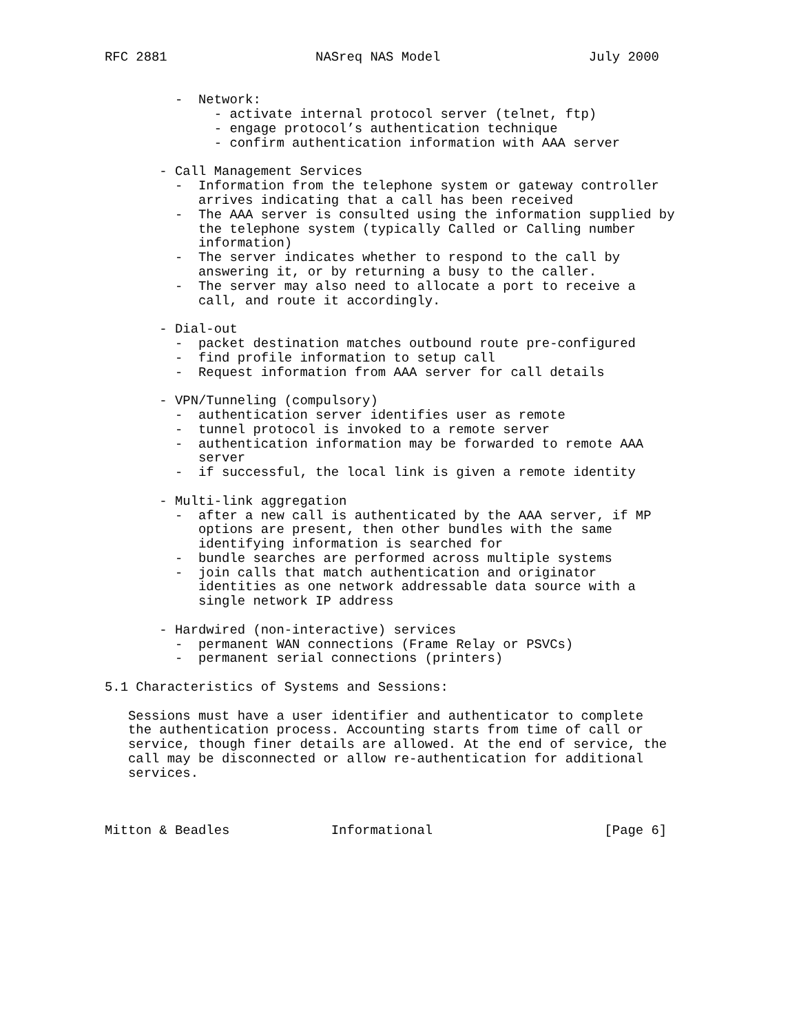RFC 2881                   NASreq NAS Model                   July 2000


         -  Network:
              - activate internal protocol server (telnet, ftp)
              - engage protocol’s authentication technique
              - confirm authentication information with AAA server

       - Call Management Services
         -  Information from the telephone system or gateway controller
            arrives indicating that a call has been received
         -  The AAA server is consulted using the information supplied by
            the telephone system (typically Called or Calling number
            information)
         -  The server indicates whether to respond to the call by
            answering it, or by returning a busy to the caller.
         -  The server may also need to allocate a port to receive a
            call, and route it accordingly.

       - Dial-out
         -  packet destination matches outbound route pre-configured
         -  find profile information to setup call
         -  Request information from AAA server for call details

       - VPN/Tunneling (compulsory)
         -  authentication server identifies user as remote
         -  tunnel protocol is invoked to a remote server
         -  authentication information may be forwarded to remote AAA
            server
         -  if successful, the local link is given a remote identity

       - Multi-link aggregation
         -  after a new call is authenticated by the AAA server, if MP
            options are present, then other bundles with the same
            identifying information is searched for
         -  bundle searches are performed across multiple systems
         -  join calls that match authentication and originator
            identities as one network addressable data source with a
            single network IP address

       - Hardwired (non-interactive) services
         -  permanent WAN connections (Frame Relay or PSVCs)
         -  permanent serial connections (printers)

5.1 Characteristics of Systems and Sessions:

   Sessions must have a user identifier and authenticator to complete
   the authentication process. Accounting starts from time of call or
   service, though finer details are allowed. At the end of service, the
   call may be disconnected or allow re-authentication for additional
   services.



Mitton & Beadles             Informational                      [Page 6]